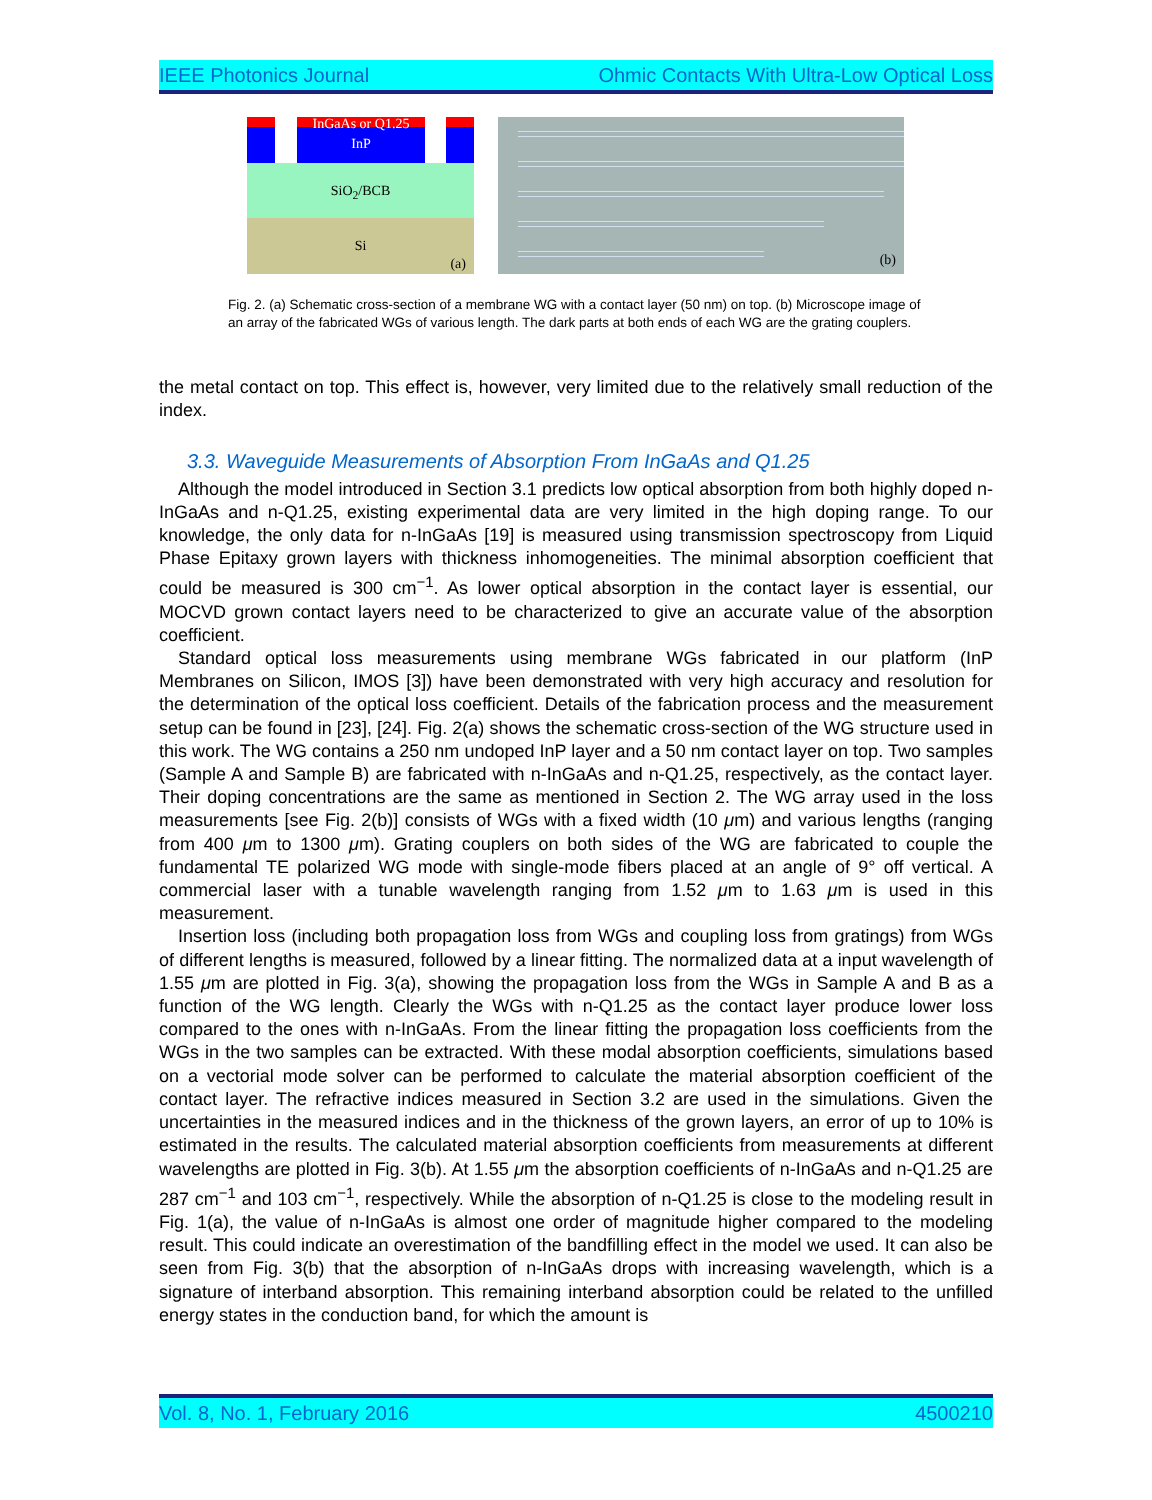IEEE Photonics Journal Ohmic Contacts With Ultra-Low Optical Loss
InGaAs or Q1.25
InP
SiO<sub>2</sub>/BCB
Si
(a)
(b)
Fig. 2. (a) Schematic cross-section of a membrane WG with a contact layer (50 nm) on top. (b) Microscope image of an array of the fabricated WGs of various length. The dark parts at both ends of each WG are the grating couplers.
the metal contact on top. This effect is, however, very limited due to the relatively small reduction of the index.
3.3. Waveguide Measurements of Absorption From InGaAs and Q1.25
Although the model introduced in Section 3.1 predicts low optical absorption from both highly doped n-InGaAs and n-Q1.25, existing experimental data are very limited in the high doping range. To our knowledge, the only data for n-InGaAs [19] is measured using transmission spectroscopy from Liquid Phase Epitaxy grown layers with thickness inhomogeneities. The minimal absorption coefficient that could be measured is 300 cm<sup>−1</sup>. As lower optical absorption in the contact layer is essential, our MOCVD grown contact layers need to be characterized to give an accurate value of the absorption coefficient.
Standard optical loss measurements using membrane WGs fabricated in our platform (InP Membranes on Silicon, IMOS [3]) have been demonstrated with very high accuracy and resolution for the determination of the optical loss coefficient. Details of the fabrication process and the measurement setup can be found in [23], [24]. Fig. 2(a) shows the schematic cross-section of the WG structure used in this work. The WG contains a 250 nm undoped InP layer and a 50 nm contact layer on top. Two samples (Sample A and Sample B) are fabricated with n-InGaAs and n-Q1.25, respectively, as the contact layer. Their doping concentrations are the same as mentioned in Section 2. The WG array used in the loss measurements [see Fig. 2(b)] consists of WGs with a fixed width (10 μm) and various lengths (ranging from 400 μm to 1300 μm). Grating couplers on both sides of the WG are fabricated to couple the fundamental TE polarized WG mode with single-mode fibers placed at an angle of 9° off vertical. A commercial laser with a tunable wavelength ranging from 1.52 μm to 1.63 μm is used in this measurement.
Insertion loss (including both propagation loss from WGs and coupling loss from gratings) from WGs of different lengths is measured, followed by a linear fitting. The normalized data at a input wavelength of 1.55 μm are plotted in Fig. 3(a), showing the propagation loss from the WGs in Sample A and B as a function of the WG length. Clearly the WGs with n-Q1.25 as the contact layer produce lower loss compared to the ones with n-InGaAs. From the linear fitting the propagation loss coefficients from the WGs in the two samples can be extracted. With these modal absorption coefficients, simulations based on a vectorial mode solver can be performed to calculate the material absorption coefficient of the contact layer. The refractive indices measured in Section 3.2 are used in the simulations. Given the uncertainties in the measured indices and in the thickness of the grown layers, an error of up to 10% is estimated in the results. The calculated material absorption coefficients from measurements at different wavelengths are plotted in Fig. 3(b). At 1.55 μm the absorption coefficients of n-InGaAs and n-Q1.25 are 287 cm<sup>−1</sup> and 103 cm<sup>−1</sup>, respectively. While the absorption of n-Q1.25 is close to the modeling result in Fig. 1(a), the value of n-InGaAs is almost one order of magnitude higher compared to the modeling result. This could indicate an overestimation of the bandfilling effect in the model we used. It can also be seen from Fig. 3(b) that the absorption of n-InGaAs drops with increasing wavelength, which is a signature of interband absorption. This remaining interband absorption could be related to the unfilled energy states in the conduction band, for which the amount is
Vol. 8, No. 1, February 2016 4500210